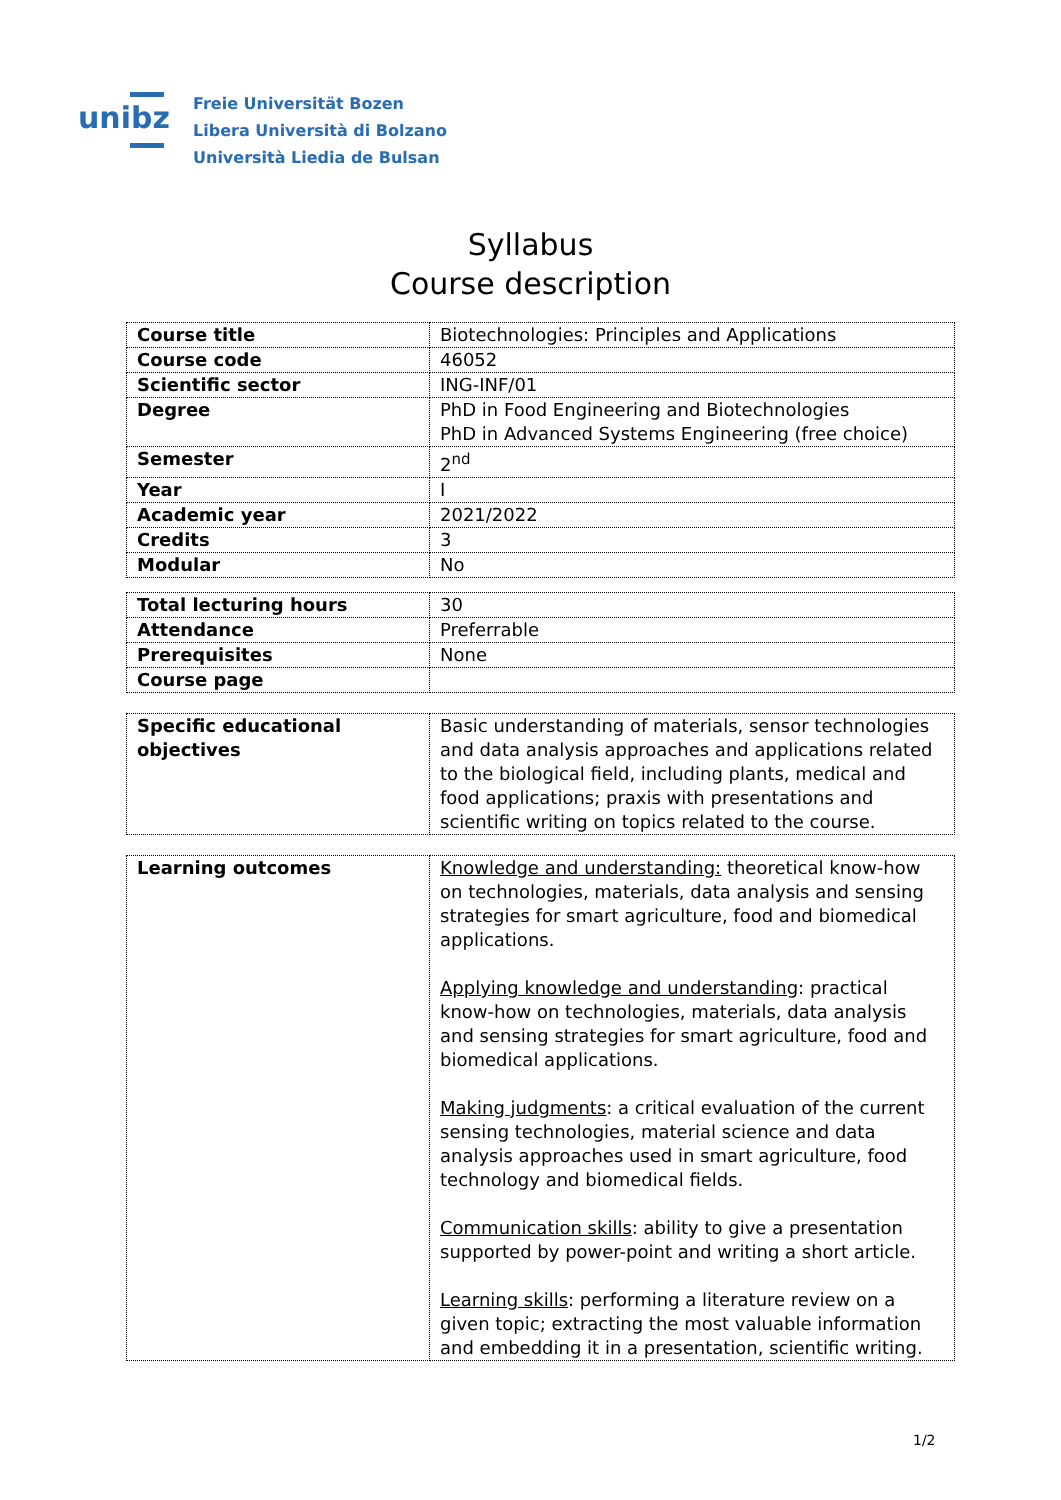unibz
Freie Universität Bozen
Libera Università di Bolzano
Università Liedia de Bulsan
Syllabus
Course description
| Course title | Biotechnologies: Principles and Applications |
| Course code | 46052 |
| Scientific sector | ING-INF/01 |
| Degree | PhD in Food Engineering and Biotechnologies PhD in Advanced Systems Engineering (free choice) |
| Semester | 2<sup>nd</sup> |
| Year | I |
| Academic year | 2021/2022 |
| Credits | 3 |
| Modular | No |
| Total lecturing hours | 30 |
| Attendance | Preferrable |
| Prerequisites | None |
| Course page | |
| Specific educational objectives | Basic understanding of materials, sensor technologies and data analysis approaches and applications related to the biological field, including plants, medical and food applications; praxis with presentations and scientific writing on topics related to the course. |
| Learning outcomes | Knowledge and understanding: theoretical know-how on technologies, materials, data analysis and sensing strategies for smart agriculture, food and biomedical applications. Applying knowledge and understanding : practical know-how on technologies, materials, data analysis and sensing strategies for smart agriculture, food and biomedical applications. Making judgments : a critical evaluation of the current sensing technologies, material science and data analysis approaches used in smart agriculture, food technology and biomedical fields. Communication skills : ability to give a presentation supported by power-point and writing a short article. Learning skills : performing a literature review on a given topic; extracting the most valuable information and embedding it in a presentation, scientific writing. |
1/2